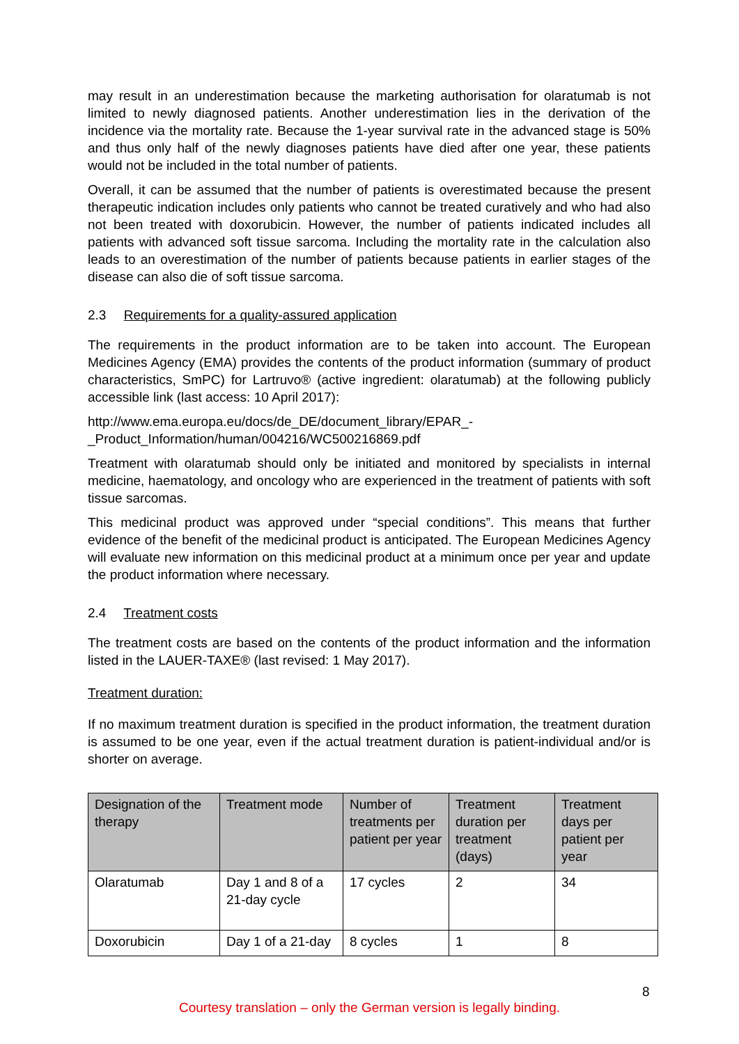may result in an underestimation because the marketing authorisation for olaratumab is not limited to newly diagnosed patients. Another underestimation lies in the derivation of the incidence via the mortality rate. Because the 1-year survival rate in the advanced stage is 50% and thus only half of the newly diagnoses patients have died after one year, these patients would not be included in the total number of patients.
Overall, it can be assumed that the number of patients is overestimated because the present therapeutic indication includes only patients who cannot be treated curatively and who had also not been treated with doxorubicin. However, the number of patients indicated includes all patients with advanced soft tissue sarcoma. Including the mortality rate in the calculation also leads to an overestimation of the number of patients because patients in earlier stages of the disease can also die of soft tissue sarcoma.
2.3 Requirements for a quality-assured application
The requirements in the product information are to be taken into account. The European Medicines Agency (EMA) provides the contents of the product information (summary of product characteristics, SmPC) for Lartruvo® (active ingredient: olaratumab) at the following publicly accessible link (last access: 10 April 2017):
http://www.ema.europa.eu/docs/de_DE/document_library/EPAR_-
_Product_Information/human/004216/WC500216869.pdf
Treatment with olaratumab should only be initiated and monitored by specialists in internal medicine, haematology, and oncology who are experienced in the treatment of patients with soft tissue sarcomas.
This medicinal product was approved under “special conditions”. This means that further evidence of the benefit of the medicinal product is anticipated. The European Medicines Agency will evaluate new information on this medicinal product at a minimum once per year and update the product information where necessary.
2.4 Treatment costs
The treatment costs are based on the contents of the product information and the information listed in the LAUER-TAXE® (last revised: 1 May 2017).
Treatment duration:
If no maximum treatment duration is specified in the product information, the treatment duration is assumed to be one year, even if the actual treatment duration is patient-individual and/or is shorter on average.
| Designation of the therapy | Treatment mode | Number of treatments per patient per year | Treatment duration per treatment (days) | Treatment days per patient per year |
| --- | --- | --- | --- | --- |
| Olaratumab | Day 1 and 8 of a 21-day cycle | 17 cycles | 2 | 34 |
| Doxorubicin | Day 1 of a 21-day | 8 cycles | 1 | 8 |
8
Courtesy translation – only the German version is legally binding.